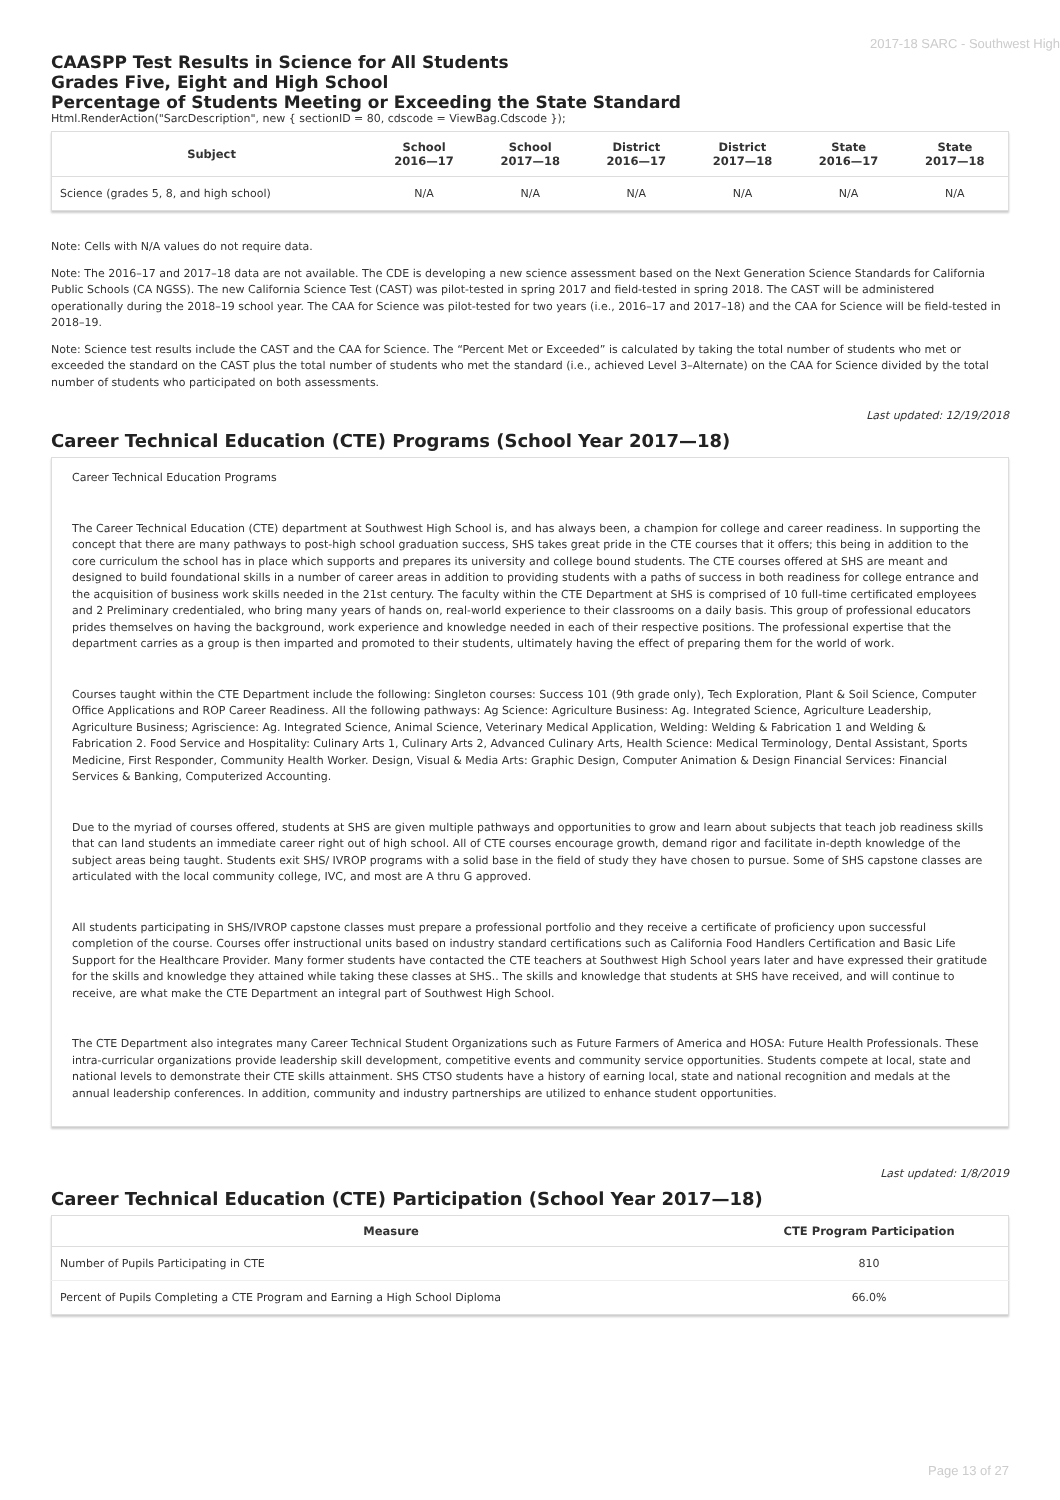2017-18 SARC - Southwest High
CAASPP Test Results in Science for All Students
Grades Five, Eight and High School
Percentage of Students Meeting or Exceeding the State Standard
Html.RenderAction("SarcDescription", new { sectionID = 80, cdscode = ViewBag.Cdscode });
| Subject | School 2016—17 | School 2017—18 | District 2016—17 | District 2017—18 | State 2016—17 | State 2017—18 |
| --- | --- | --- | --- | --- | --- | --- |
| Science (grades 5, 8, and high school) | N/A | N/A | N/A | N/A | N/A | N/A |
Note: Cells with N/A values do not require data.
Note: The 2016–17 and 2017–18 data are not available. The CDE is developing a new science assessment based on the Next Generation Science Standards for California Public Schools (CA NGSS). The new California Science Test (CAST) was pilot-tested in spring 2017 and field-tested in spring 2018. The CAST will be administered operationally during the 2018–19 school year. The CAA for Science was pilot-tested for two years (i.e., 2016–17 and 2017–18) and the CAA for Science will be field-tested in 2018–19.
Note: Science test results include the CAST and the CAA for Science. The “Percent Met or Exceeded” is calculated by taking the total number of students who met or exceeded the standard on the CAST plus the total number of students who met the standard (i.e., achieved Level 3–Alternate) on the CAA for Science divided by the total number of students who participated on both assessments.
Last updated: 12/19/2018
Career Technical Education (CTE) Programs (School Year 2017—18)
Career Technical Education Programs
The Career Technical Education (CTE) department at Southwest High School is, and has always been, a champion for college and career readiness. In supporting the concept that there are many pathways to post-high school graduation success, SHS takes great pride in the CTE courses that it offers; this being in addition to the core curriculum the school has in place which supports and prepares its university and college bound students. The CTE courses offered at SHS are meant and designed to build foundational skills in a number of career areas in addition to providing students with a paths of success in both readiness for college entrance and the acquisition of business work skills needed in the 21st century. The faculty within the CTE Department at SHS is comprised of 10 full-time certificated employees and 2 Preliminary credentialed, who bring many years of hands on, real-world experience to their classrooms on a daily basis. This group of professional educators prides themselves on having the background, work experience and knowledge needed in each of their respective positions. The professional expertise that the department carries as a group is then imparted and promoted to their students, ultimately having the effect of preparing them for the world of work.
Courses taught within the CTE Department include the following: Singleton courses: Success 101 (9th grade only), Tech Exploration, Plant & Soil Science, Computer Office Applications and ROP Career Readiness. All the following pathways: Ag Science: Agriculture Business: Ag. Integrated Science, Agriculture Leadership, Agriculture Business; Agriscience: Ag. Integrated Science, Animal Science, Veterinary Medical Application, Welding: Welding & Fabrication 1 and Welding & Fabrication 2. Food Service and Hospitality: Culinary Arts 1, Culinary Arts 2, Advanced Culinary Arts, Health Science: Medical Terminology, Dental Assistant, Sports Medicine, First Responder, Community Health Worker. Design, Visual & Media Arts: Graphic Design, Computer Animation & Design Financial Services: Financial Services & Banking, Computerized Accounting.
Due to the myriad of courses offered, students at SHS are given multiple pathways and opportunities to grow and learn about subjects that teach job readiness skills that can land students an immediate career right out of high school. All of CTE courses encourage growth, demand rigor and facilitate in-depth knowledge of the subject areas being taught. Students exit SHS/ IVROP programs with a solid base in the field of study they have chosen to pursue. Some of SHS capstone classes are articulated with the local community college, IVC, and most are A thru G approved.
All students participating in SHS/IVROP capstone classes must prepare a professional portfolio and they receive a certificate of proficiency upon successful completion of the course. Courses offer instructional units based on industry standard certifications such as California Food Handlers Certification and Basic Life Support for the Healthcare Provider. Many former students have contacted the CTE teachers at Southwest High School years later and have expressed their gratitude for the skills and knowledge they attained while taking these classes at SHS.. The skills and knowledge that students at SHS have received, and will continue to receive, are what make the CTE Department an integral part of Southwest High School.
The CTE Department also integrates many Career Technical Student Organizations such as Future Farmers of America and HOSA: Future Health Professionals. These intra-curricular organizations provide leadership skill development, competitive events and community service opportunities. Students compete at local, state and national levels to demonstrate their CTE skills attainment. SHS CTSO students have a history of earning local, state and national recognition and medals at the annual leadership conferences. In addition, community and industry partnerships are utilized to enhance student opportunities.
Last updated: 1/8/2019
Career Technical Education (CTE) Participation (School Year 2017—18)
| Measure | CTE Program Participation |
| --- | --- |
| Number of Pupils Participating in CTE | 810 |
| Percent of Pupils Completing a CTE Program and Earning a High School Diploma | 66.0% |
Page 13 of 27